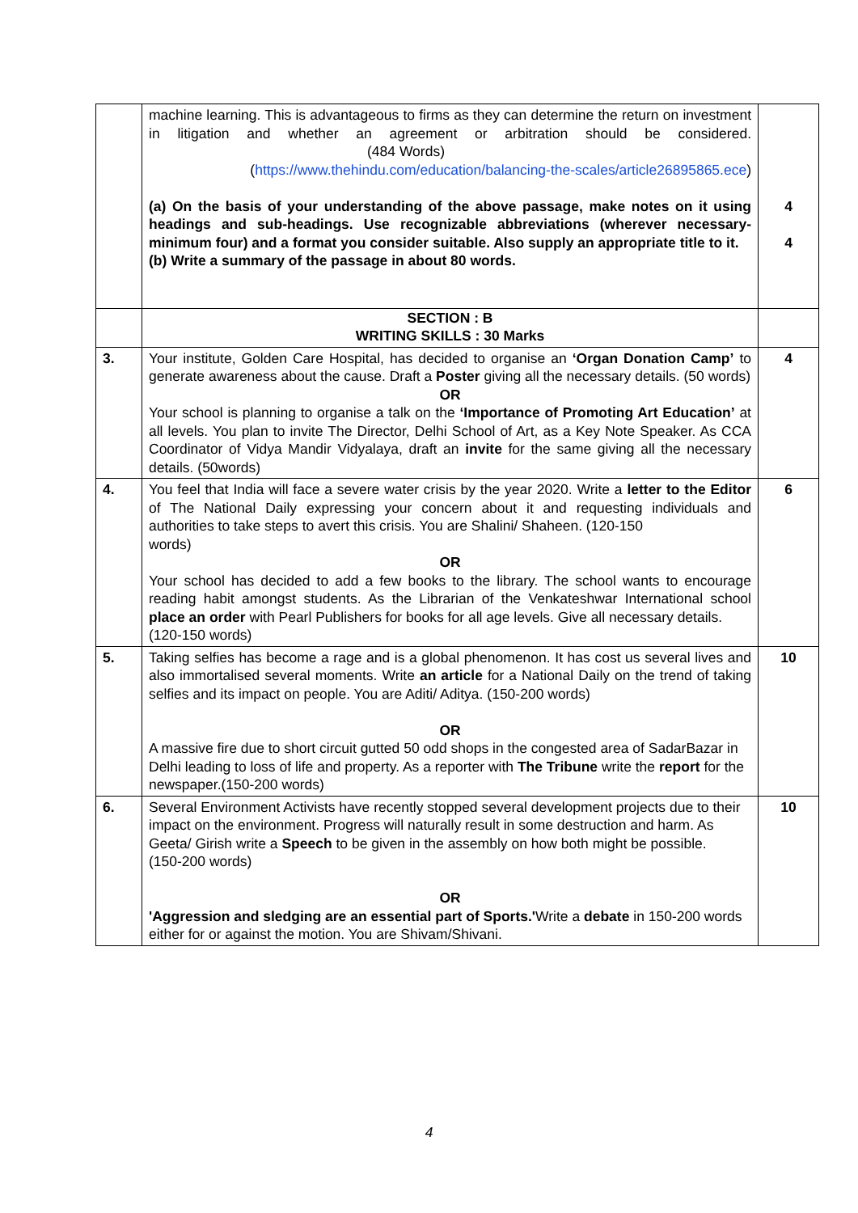| | machine learning. This is advantageous to firms as they can determine the return on investment in litigation and whether an agreement or arbitration should be considered. (484 Words) ( https://www.thehindu.com/education/balancing-the-scales/article26895865.ece ) (a) On the basis of your understanding of the above passage, make notes on it using headings and sub-headings. Use recognizable abbreviations (wherever necessary-minimum four) and a format you consider suitable. Also supply an appropriate title to it. (b) Write a summary of the passage in about 80 words. | 4 4 |
| | SECTION : B WRITING SKILLS : 30 Marks | |
| 3. | Your institute, Golden Care Hospital, has decided to organise an ‘Organ Donation Camp’ to generate awareness about the cause. Draft a Poster giving all the necessary details. (50 words) OR Your school is planning to organise a talk on the ‘Importance of Promoting Art Education’ at all levels. You plan to invite The Director, Delhi School of Art, as a Key Note Speaker. As CCA Coordinator of Vidya Mandir Vidyalaya, draft an invite for the same giving all the necessary details. (50words) | 4 |
| 4. | You feel that India will face a severe water crisis by the year 2020. Write a letter to the Editor of The National Daily expressing your concern about it and requesting individuals and authorities to take steps to avert this crisis. You are Shalini/ Shaheen. (120-150 words) OR Your school has decided to add a few books to the library. The school wants to encourage reading habit amongst students. As the Librarian of the Venkateshwar International school place an order with Pearl Publishers for books for all age levels. Give all necessary details. (120-150 words) | 6 |
| 5. | Taking selfies has become a rage and is a global phenomenon. It has cost us several lives and also immortalised several moments. Write an article for a National Daily on the trend of taking selfies and its impact on people. You are Aditi/ Aditya. (150-200 words) OR A massive fire due to short circuit gutted 50 odd shops in the congested area of SadarBazar in Delhi leading to loss of life and property. As a reporter with The Tribune write the report for the newspaper.(150-200 words) | 10 |
| 6. | Several Environment Activists have recently stopped several development projects due to their impact on the environment. Progress will naturally result in some destruction and harm. As Geeta/ Girish write a Speech to be given in the assembly on how both might be possible. (150-200 words) OR 'Aggression and sledging are an essential part of Sports.' Write a debate in 150-200 words either for or against the motion. You are Shivam/Shivani. | 10 |
4